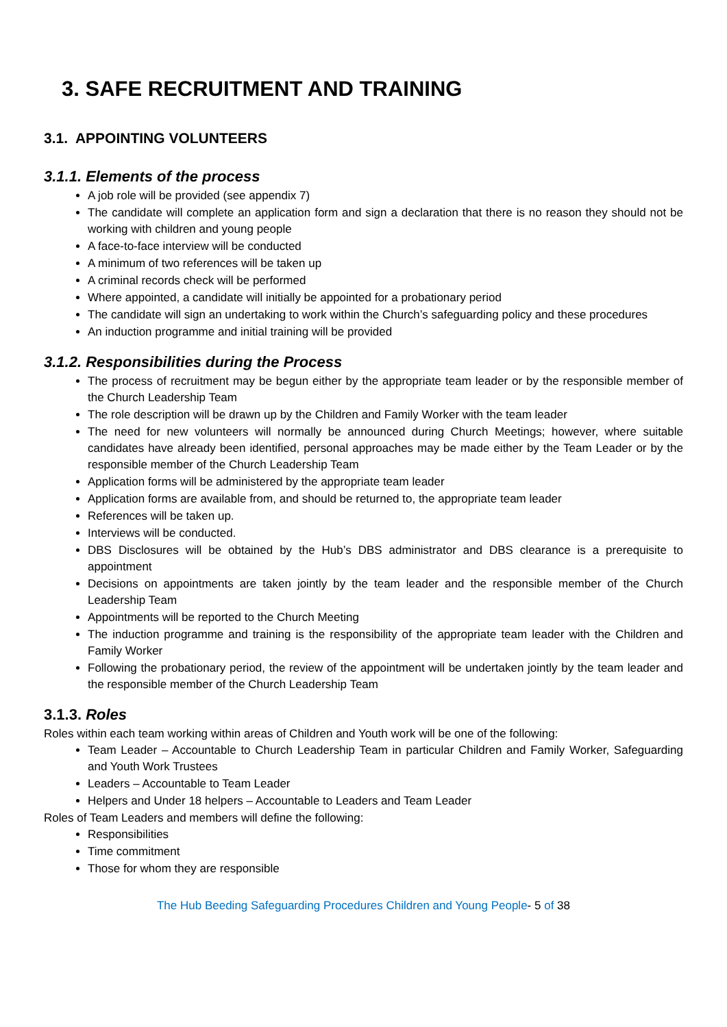3. SAFE RECRUITMENT AND TRAINING
3.1. APPOINTING VOLUNTEERS
3.1.1. Elements of the process
A job role will be provided (see appendix 7)
The candidate will complete an application form and sign a declaration that there is no reason they should not be working with children and young people
A face-to-face interview will be conducted
A minimum of two references will be taken up
A criminal records check will be performed
Where appointed, a candidate will initially be appointed for a probationary period
The candidate will sign an undertaking to work within the Church’s safeguarding policy and these procedures
An induction programme and initial training will be provided
3.1.2. Responsibilities during the Process
The process of recruitment may be begun either by the appropriate team leader or by the responsible member of the Church Leadership Team
The role description will be drawn up by the Children and Family Worker with the team leader
The need for new volunteers will normally be announced during Church Meetings; however, where suitable candidates have already been identified, personal approaches may be made either by the Team Leader or by the responsible member of the Church Leadership Team
Application forms will be administered by the appropriate team leader
Application forms are available from, and should be returned to, the appropriate team leader
References will be taken up.
Interviews will be conducted.
DBS Disclosures will be obtained by the Hub’s DBS administrator and DBS clearance is a prerequisite to appointment
Decisions on appointments are taken jointly by the team leader and the responsible member of the Church Leadership Team
Appointments will be reported to the Church Meeting
The induction programme and training is the responsibility of the appropriate team leader with the Children and Family Worker
Following the probationary period, the review of the appointment will be undertaken jointly by the team leader and the responsible member of the Church Leadership Team
3.1.3. Roles
Roles within each team working within areas of Children and Youth work will be one of the following:
Team Leader – Accountable to Church Leadership Team in particular Children and Family Worker, Safeguarding and Youth Work Trustees
Leaders – Accountable to Team Leader
Helpers and Under 18 helpers – Accountable to Leaders and Team Leader
Roles of Team Leaders and members will define the following:
Responsibilities
Time commitment
Those for whom they are responsible
The Hub Beeding Safeguarding Procedures Children and Young People- 5 of 38